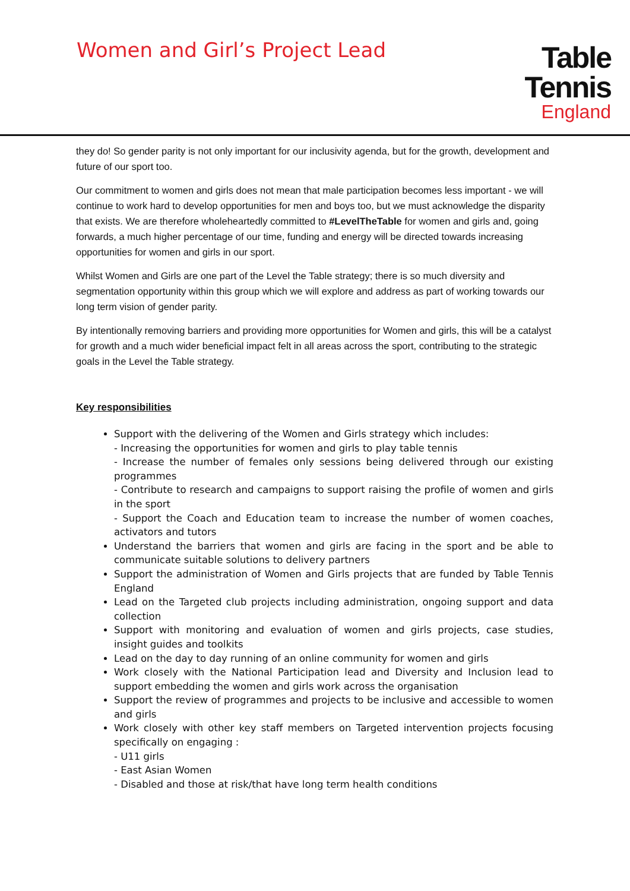Women and Girl’s Project Lead
Table
Tennis
England
they do! So gender parity is not only important for our inclusivity agenda, but for the growth, development and future of our sport too.
Our commitment to women and girls does not mean that male participation becomes less important - we will continue to work hard to develop opportunities for men and boys too, but we must acknowledge the disparity that exists. We are therefore wholeheartedly committed to #LevelTheTable for women and girls and, going forwards, a much higher percentage of our time, funding and energy will be directed towards increasing opportunities for women and girls in our sport.
Whilst Women and Girls are one part of the Level the Table strategy; there is so much diversity and segmentation opportunity within this group which we will explore and address as part of working towards our long term vision of gender parity.
By intentionally removing barriers and providing more opportunities for Women and girls, this will be a catalyst for growth and a much wider beneficial impact felt in all areas across the sport, contributing to the strategic goals in the Level the Table strategy.
Key responsibilities
Support with the delivering of the Women and Girls strategy which includes:
- Increasing the opportunities for women and girls to play table tennis
- Increase the number of females only sessions being delivered through our existing programmes
- Contribute to research and campaigns to support raising the profile of women and girls in the sport
- Support the Coach and Education team to increase the number of women coaches, activators and tutors
Understand the barriers that women and girls are facing in the sport and be able to communicate suitable solutions to delivery partners
Support the administration of Women and Girls projects that are funded by Table Tennis England
Lead on the Targeted club projects including administration, ongoing support and data collection
Support with monitoring and evaluation of women and girls projects, case studies, insight guides and toolkits
Lead on the day to day running of an online community for women and girls
Work closely with the National Participation lead and Diversity and Inclusion lead to support embedding the women and girls work across the organisation
Support the review of programmes and projects to be inclusive and accessible to women and girls
Work closely with other key staff members on Targeted intervention projects focusing specifically on engaging :
- U11 girls
- East Asian Women
- Disabled and those at risk/that have long term health conditions